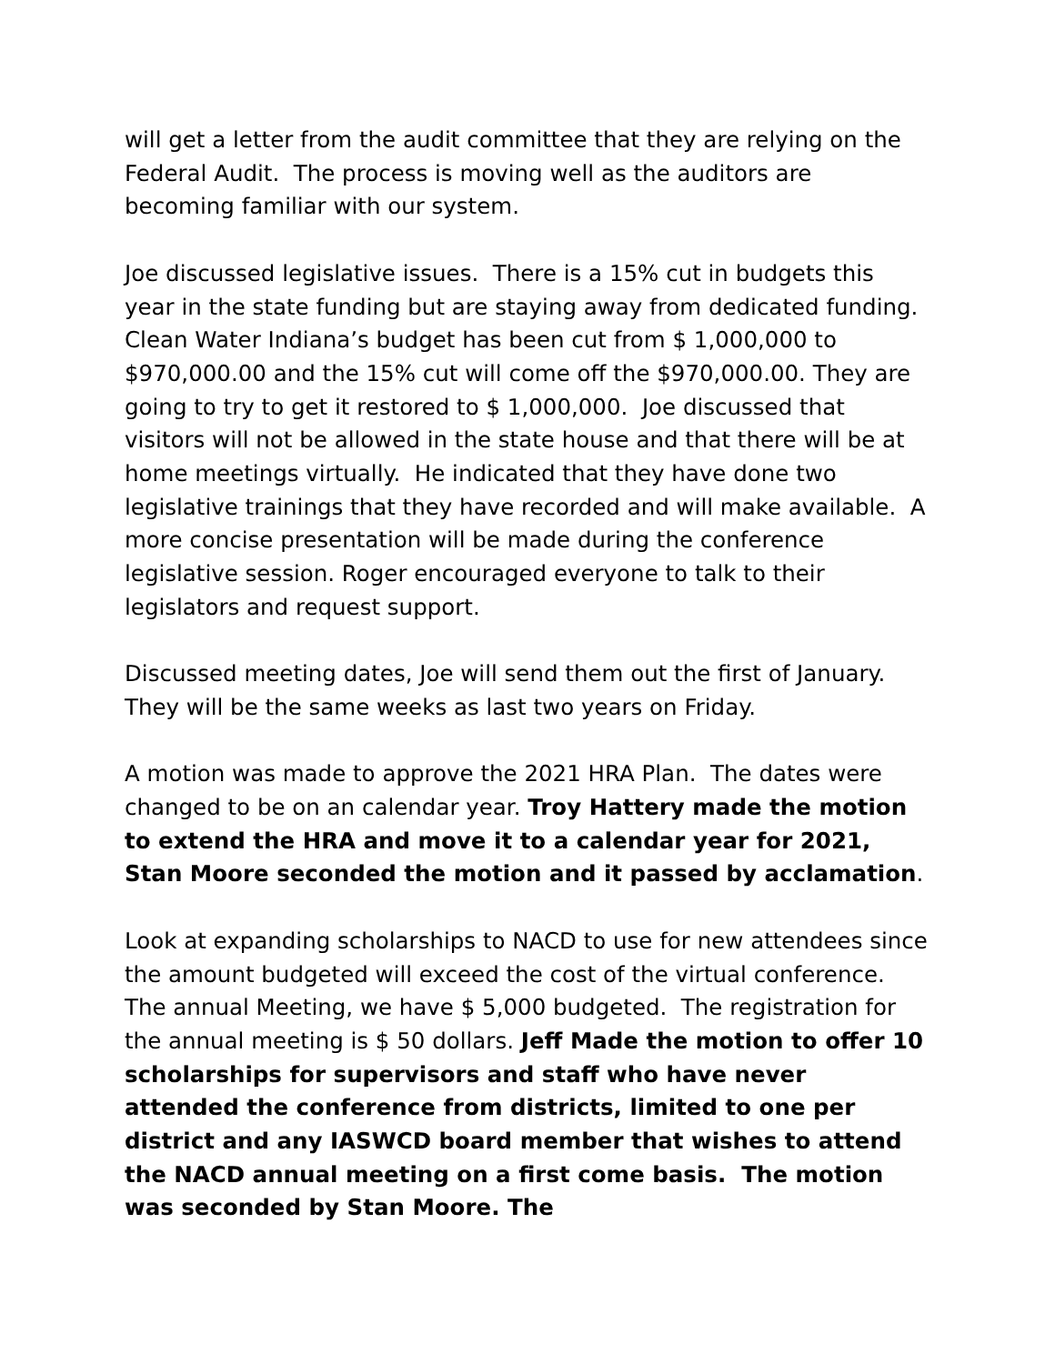will get a letter from the audit committee that they are relying on the Federal Audit. The process is moving well as the auditors are becoming familiar with our system.
Joe discussed legislative issues. There is a 15% cut in budgets this year in the state funding but are staying away from dedicated funding. Clean Water Indiana’s budget has been cut from $ 1,000,000 to $970,000.00 and the 15% cut will come off the $970,000.00. They are going to try to get it restored to $ 1,000,000. Joe discussed that visitors will not be allowed in the state house and that there will be at home meetings virtually. He indicated that they have done two legislative trainings that they have recorded and will make available. A more concise presentation will be made during the conference legislative session. Roger encouraged everyone to talk to their legislators and request support.
Discussed meeting dates, Joe will send them out the first of January. They will be the same weeks as last two years on Friday.
A motion was made to approve the 2021 HRA Plan. The dates were changed to be on an calendar year. Troy Hattery made the motion to extend the HRA and move it to a calendar year for 2021, Stan Moore seconded the motion and it passed by acclamation.
Look at expanding scholarships to NACD to use for new attendees since the amount budgeted will exceed the cost of the virtual conference. The annual Meeting, we have $ 5,000 budgeted. The registration for the annual meeting is $ 50 dollars. Jeff Made the motion to offer 10 scholarships for supervisors and staff who have never attended the conference from districts, limited to one per district and any IASWCD board member that wishes to attend the NACD annual meeting on a first come basis. The motion was seconded by Stan Moore. The